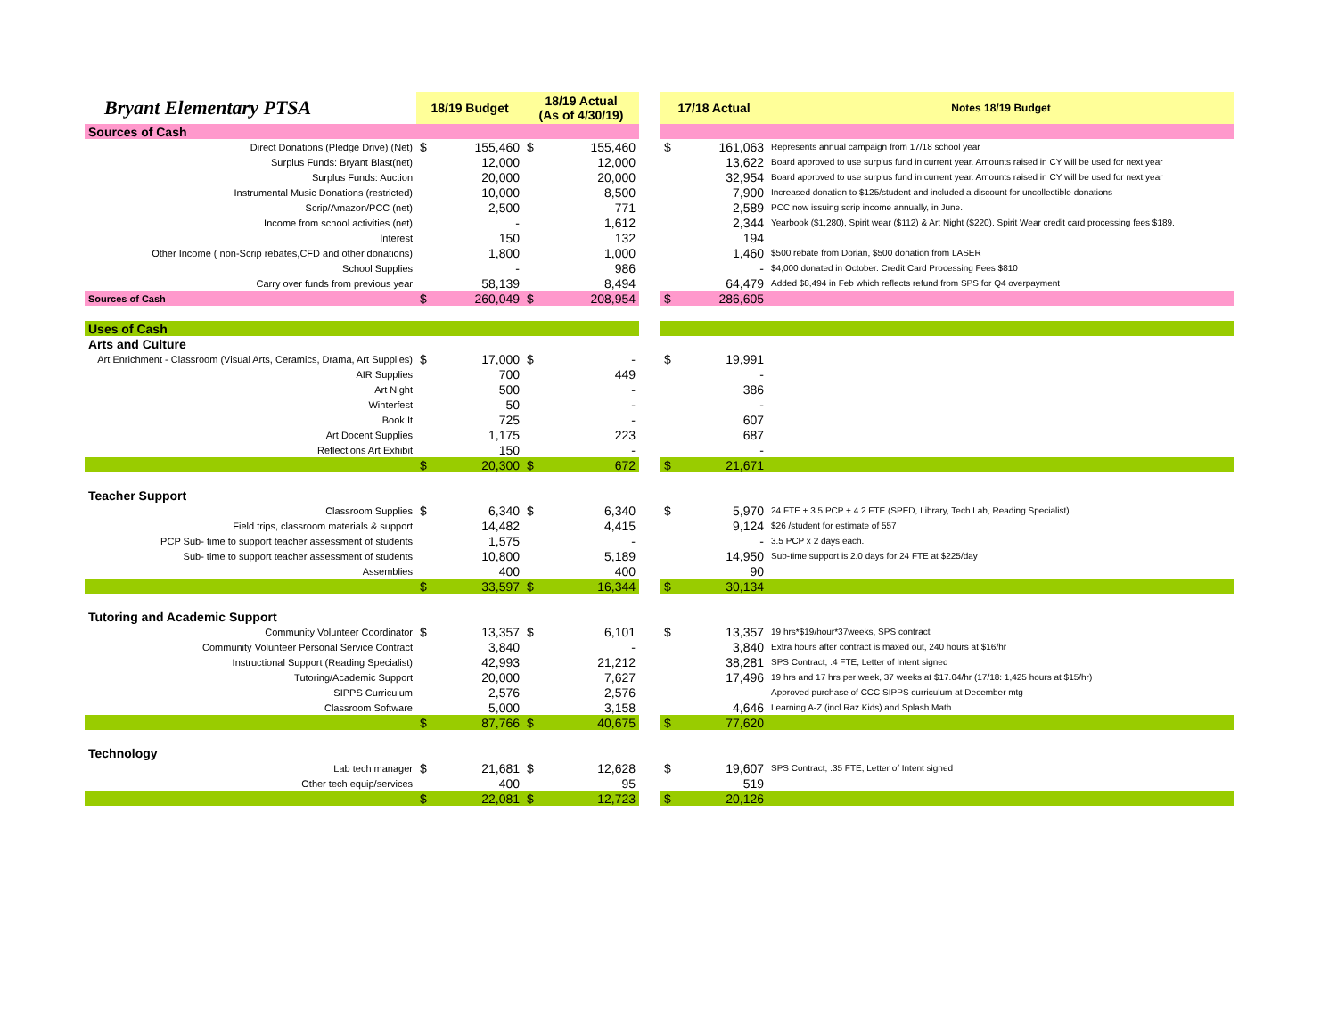| Bryant Elementary PTSA | 18/19 Budget | | 18/19 Actual (As of 4/30/19) | | | 17/18 Actual | | Notes 18/19 Budget |
| --- | --- | --- | --- | --- | --- | --- | --- | --- |
| Sources of Cash | | | | | | | | |
| Direct Donations (Pledge Drive) (Net) | $ | 155,460 | $ | 155,460 | | $ | 161,063 | Represents annual campaign from 17/18 school year |
| Surplus Funds: Bryant Blast(net) | | 12,000 | | 12,000 | | | 13,622 | Board approved to use surplus fund in current year. Amounts raised in CY will be used for next year |
| Surplus Funds: Auction | | 20,000 | | 20,000 | | | 32,954 | Board approved to use surplus fund in current year. Amounts raised in CY will be used for next year |
| Instrumental Music Donations (restricted) | | 10,000 | | 8,500 | | | 7,900 | Increased donation to $125/student and included a discount for uncollectible donations |
| Scrip/Amazon/PCC (net) | | 2,500 | | 771 | | | 2,589 | PCC now issuing scrip income annually, in June. |
| Income from school activities (net) | | - | | 1,612 | | | 2,344 | Yearbook ($1,280), Spirit wear ($112) & Art Night ($220). Spirit Wear credit card processing fees $189. |
| Interest | | 150 | | 132 | | | 194 | |
| Other Income ( non-Scrip rebates,CFD and other donations) | | 1,800 | | 1,000 | | | 1,460 | $500 rebate from Dorian, $500 donation from LASER |
| School Supplies | | - | | 986 | | | - | $4,000 donated in October. Credit Card Processing Fees $810 |
| Carry over funds from previous year | | 58,139 | | 8,494 | | | 64,479 | Added $8,494 in Feb which reflects refund from SPS for Q4 overpayment |
| Sources of Cash | $ | 260,049 | $ | 208,954 | | $ | 286,605 | |
| Uses of Cash | | | | | | | | |
| Arts and Culture | | | | | | | | |
| Art Enrichment - Classroom (Visual Arts, Ceramics, Drama, Art Supplies) | $ | 17,000 | $ | - | | $ | 19,991 | |
| AIR Supplies | | 700 | | 449 | | | - | |
| Art Night | | 500 | | - | | | 386 | |
| Winterfest | | 50 | | - | | | - | |
| Book It | | 725 | | - | | | 607 | |
| Art Docent Supplies | | 1,175 | | 223 | | | 687 | |
| Reflections Art Exhibit | | 150 | | - | | | - | |
| | $ | 20,300 | $ | 672 | | $ | 21,671 | |
| Teacher Support | | | | | | | | |
| Classroom Supplies | $ | 6,340 | $ | 6,340 | | $ | 5,970 | 24 FTE + 3.5 PCP + 4.2 FTE (SPED, Library, Tech Lab, Reading Specialist) |
| Field trips, classroom materials & support | | 14,482 | | 4,415 | | | 9,124 | $26 /student for estimate of 557 |
| PCP Sub- time to support teacher assessment of students | | 1,575 | | - | | | - | 3.5 PCP x 2 days each. |
| Sub- time to support teacher assessment of students | | 10,800 | | 5,189 | | | 14,950 | Sub-time support is 2.0 days for 24 FTE at $225/day |
| Assemblies | | 400 | | 400 | | | 90 | |
| | $ | 33,597 | $ | 16,344 | | $ | 30,134 | |
| Tutoring and Academic Support | | | | | | | | |
| Community Volunteer Coordinator | $ | 13,357 | $ | 6,101 | | $ | 13,357 | 19 hrs*$19/hour*37weeks, SPS contract |
| Community Volunteer Personal Service Contract | | 3,840 | | - | | | 3,840 | Extra hours after contract is maxed out, 240 hours at $16/hr |
| Instructional Support (Reading Specialist) | | 42,993 | | 21,212 | | | 38,281 | SPS Contract, .4 FTE, Letter of Intent signed |
| Tutoring/Academic Support | | 20,000 | | 7,627 | | | 17,496 | 19 hrs and 17 hrs per week, 37 weeks at $17.04/hr (17/18: 1,425 hours at $15/hr) |
| SIPPS Curriculum | | 2,576 | | 2,576 | | | | Approved purchase of CCC SIPPS curriculum at December mtg |
| Classroom Software | | 5,000 | | 3,158 | | | 4,646 | Learning A-Z (incl Raz Kids) and Splash Math |
| | $ | 87,766 | $ | 40,675 | | $ | 77,620 | |
| Technology | | | | | | | | |
| Lab tech manager | $ | 21,681 | $ | 12,628 | | $ | 19,607 | SPS Contract, .35 FTE, Letter of Intent signed |
| Other tech equip/services | | 400 | | 95 | | | 519 | |
| | $ | 22,081 | $ | 12,723 | | $ | 20,126 | |